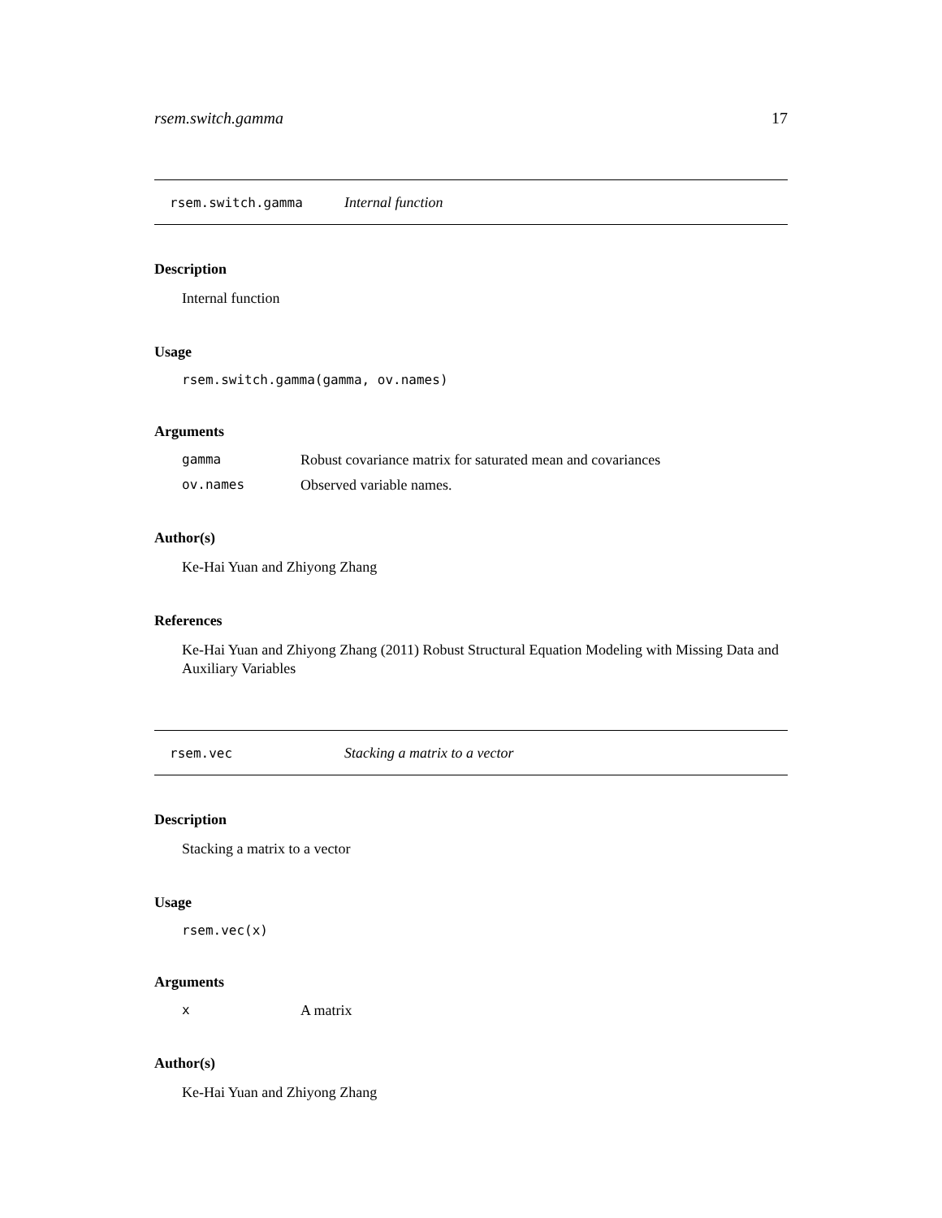rsem.switch.gamma 17
rsem.switch.gamma Internal function
Description
Internal function
Usage
rsem.switch.gamma(gamma, ov.names)
Arguments
gamma Robust covariance matrix for saturated mean and covariances
ov.names Observed variable names.
Author(s)
Ke-Hai Yuan and Zhiyong Zhang
References
Ke-Hai Yuan and Zhiyong Zhang (2011) Robust Structural Equation Modeling with Missing Data and Auxiliary Variables
rsem.vec Stacking a matrix to a vector
Description
Stacking a matrix to a vector
Usage
rsem.vec(x)
Arguments
x A matrix
Author(s)
Ke-Hai Yuan and Zhiyong Zhang